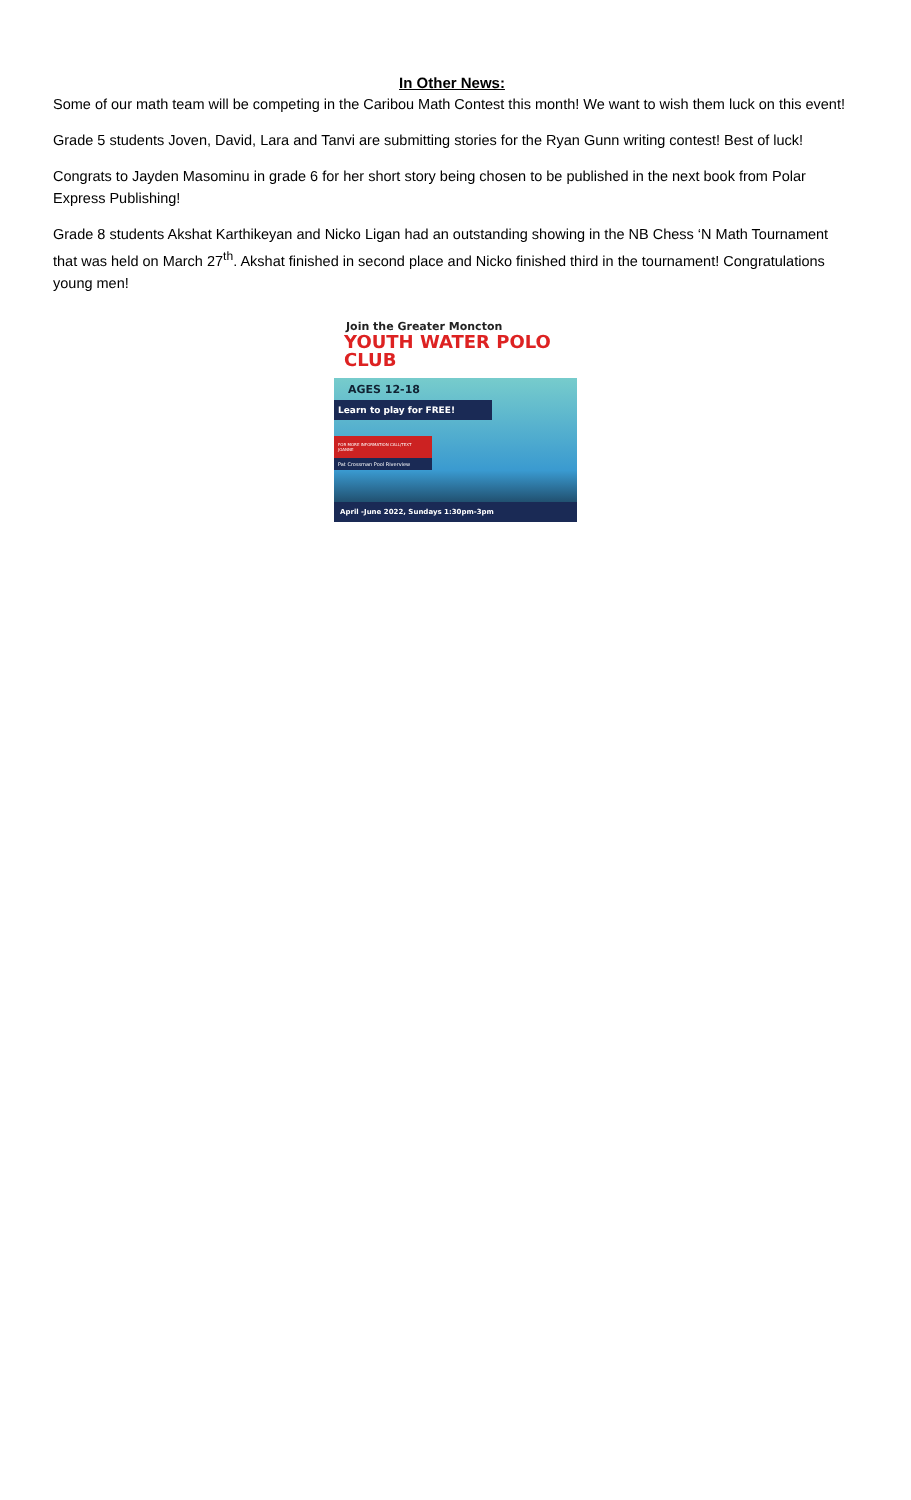In Other News:
Some of our math team will be competing in the Caribou Math Contest this month! We want to wish them luck on this event!
Grade 5 students Joven, David, Lara and Tanvi are submitting stories for the Ryan Gunn writing contest! Best of luck!
Congrats to Jayden Masominu in grade 6 for her short story being chosen to be published in the next book from Polar Express Publishing!
Grade 8 students Akshat Karthikeyan and Nicko Ligan had an outstanding showing in the NB Chess ‘N Math Tournament that was held on March 27<sup>th</sup>. Akshat finished in second place and Nicko finished third in the tournament! Congratulations young men!
Join the Greater Moncton
YOUTH WATER POLO CLUB
AGES 12-18
Learn to play for FREE!
FOR MORE INFORMATION CALL/TEXT JOANNE
Pat Crossman Pool Riverview
April -June 2022, Sundays 1:30pm-3pm